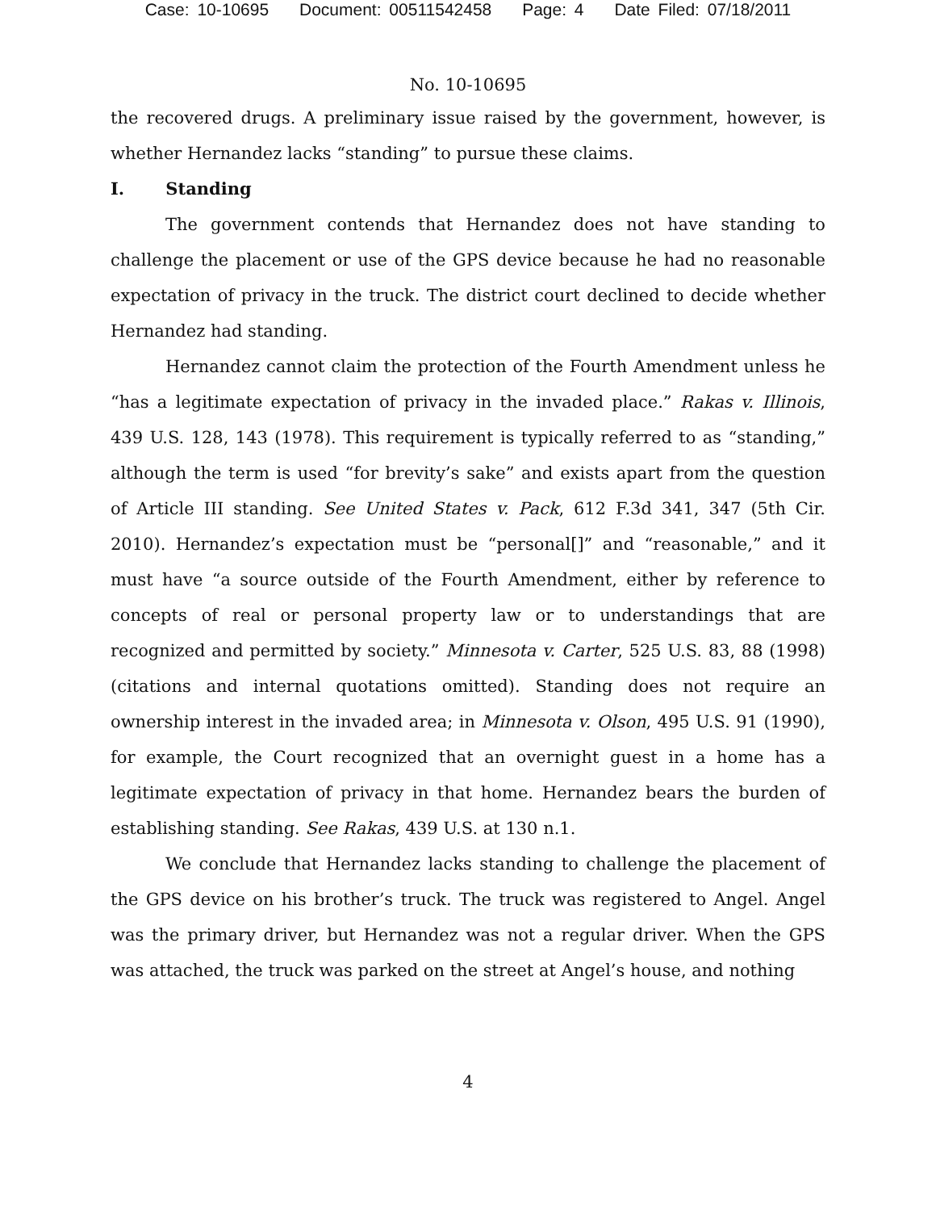Case: 10-10695 Document: 00511542458 Page: 4 Date Filed: 07/18/2011
No. 10-10695
the recovered drugs. A preliminary issue raised by the government, however, is whether Hernandez lacks “standing” to pursue these claims.
I. Standing
The government contends that Hernandez does not have standing to challenge the placement or use of the GPS device because he had no reasonable expectation of privacy in the truck. The district court declined to decide whether Hernandez had standing.
Hernandez cannot claim the protection of the Fourth Amendment unless he “has a legitimate expectation of privacy in the invaded place.” Rakas v. Illinois, 439 U.S. 128, 143 (1978). This requirement is typically referred to as “standing,” although the term is used “for brevity’s sake” and exists apart from the question of Article III standing. See United States v. Pack, 612 F.3d 341, 347 (5th Cir. 2010). Hernandez’s expectation must be “personal[]” and “reasonable,” and it must have “a source outside of the Fourth Amendment, either by reference to concepts of real or personal property law or to understandings that are recognized and permitted by society.” Minnesota v. Carter, 525 U.S. 83, 88 (1998) (citations and internal quotations omitted). Standing does not require an ownership interest in the invaded area; in Minnesota v. Olson, 495 U.S. 91 (1990), for example, the Court recognized that an overnight guest in a home has a legitimate expectation of privacy in that home. Hernandez bears the burden of establishing standing. See Rakas, 439 U.S. at 130 n.1.
We conclude that Hernandez lacks standing to challenge the placement of the GPS device on his brother’s truck. The truck was registered to Angel. Angel was the primary driver, but Hernandez was not a regular driver. When the GPS was attached, the truck was parked on the street at Angel’s house, and nothing
4